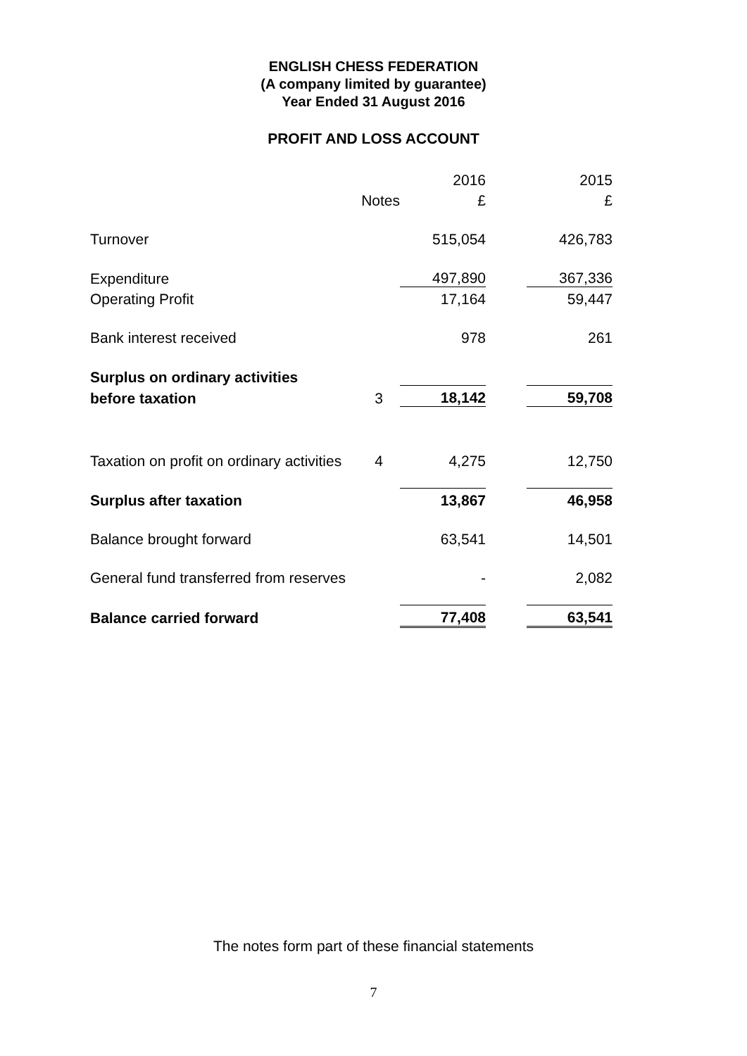ENGLISH CHESS FEDERATION
(A company limited by guarantee)
Year Ended 31 August 2016
PROFIT AND LOSS ACCOUNT
| | | 2016 | | 2015 |
| | Notes | £ | | £ |
| Turnover | | 515,054 | | 426,783 |
| Expenditure | | 497,890 | | 367,336 |
| Operating Profit | | 17,164 | | 59,447 |
| Bank interest received | | 978 | | 261 |
| Surplus on ordinary activities | | | | |
| before taxation | 3 | 18,142 | | 59,708 |
| Taxation on profit on ordinary activities | 4 | 4,275 | | 12,750 |
| Surplus after taxation | | 13,867 | | 46,958 |
| Balance brought forward | | 63,541 | | 14,501 |
| General fund transferred from reserves | | - | | 2,082 |
| Balance carried forward | | 77,408 | | 63,541 |
The notes form part of these financial statements
7